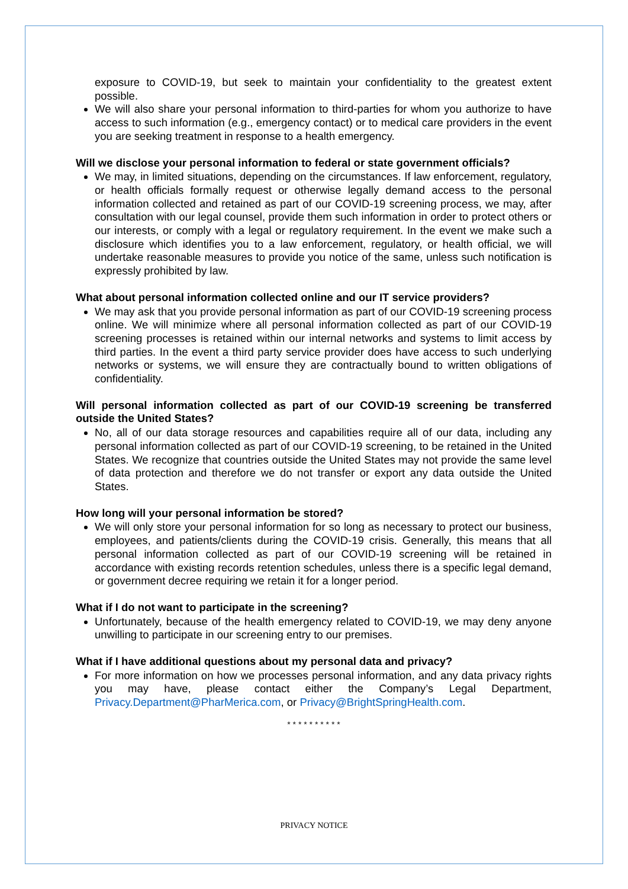exposure to COVID-19, but seek to maintain your confidentiality to the greatest extent possible.
We will also share your personal information to third-parties for whom you authorize to have access to such information (e.g., emergency contact) or to medical care providers in the event you are seeking treatment in response to a health emergency.
Will we disclose your personal information to federal or state government officials?
We may, in limited situations, depending on the circumstances. If law enforcement, regulatory, or health officials formally request or otherwise legally demand access to the personal information collected and retained as part of our COVID-19 screening process, we may, after consultation with our legal counsel, provide them such information in order to protect others or our interests, or comply with a legal or regulatory requirement. In the event we make such a disclosure which identifies you to a law enforcement, regulatory, or health official, we will undertake reasonable measures to provide you notice of the same, unless such notification is expressly prohibited by law.
What about personal information collected online and our IT service providers?
We may ask that you provide personal information as part of our COVID-19 screening process online. We will minimize where all personal information collected as part of our COVID-19 screening processes is retained within our internal networks and systems to limit access by third parties. In the event a third party service provider does have access to such underlying networks or systems, we will ensure they are contractually bound to written obligations of confidentiality.
Will personal information collected as part of our COVID-19 screening be transferred outside the United States?
No, all of our data storage resources and capabilities require all of our data, including any personal information collected as part of our COVID-19 screening, to be retained in the United States. We recognize that countries outside the United States may not provide the same level of data protection and therefore we do not transfer or export any data outside the United States.
How long will your personal information be stored?
We will only store your personal information for so long as necessary to protect our business, employees, and patients/clients during the COVID-19 crisis. Generally, this means that all personal information collected as part of our COVID-19 screening will be retained in accordance with existing records retention schedules, unless there is a specific legal demand, or government decree requiring we retain it for a longer period.
What if I do not want to participate in the screening?
Unfortunately, because of the health emergency related to COVID-19, we may deny anyone unwilling to participate in our screening entry to our premises.
What if I have additional questions about my personal data and privacy?
For more information on how we processes personal information, and any data privacy rights you may have, please contact either the Company’s Legal Department, Privacy.Department@PharMerica.com, or Privacy@BrightSpringHealth.com.
* * * * * * * * * *
PRIVACY NOTICE